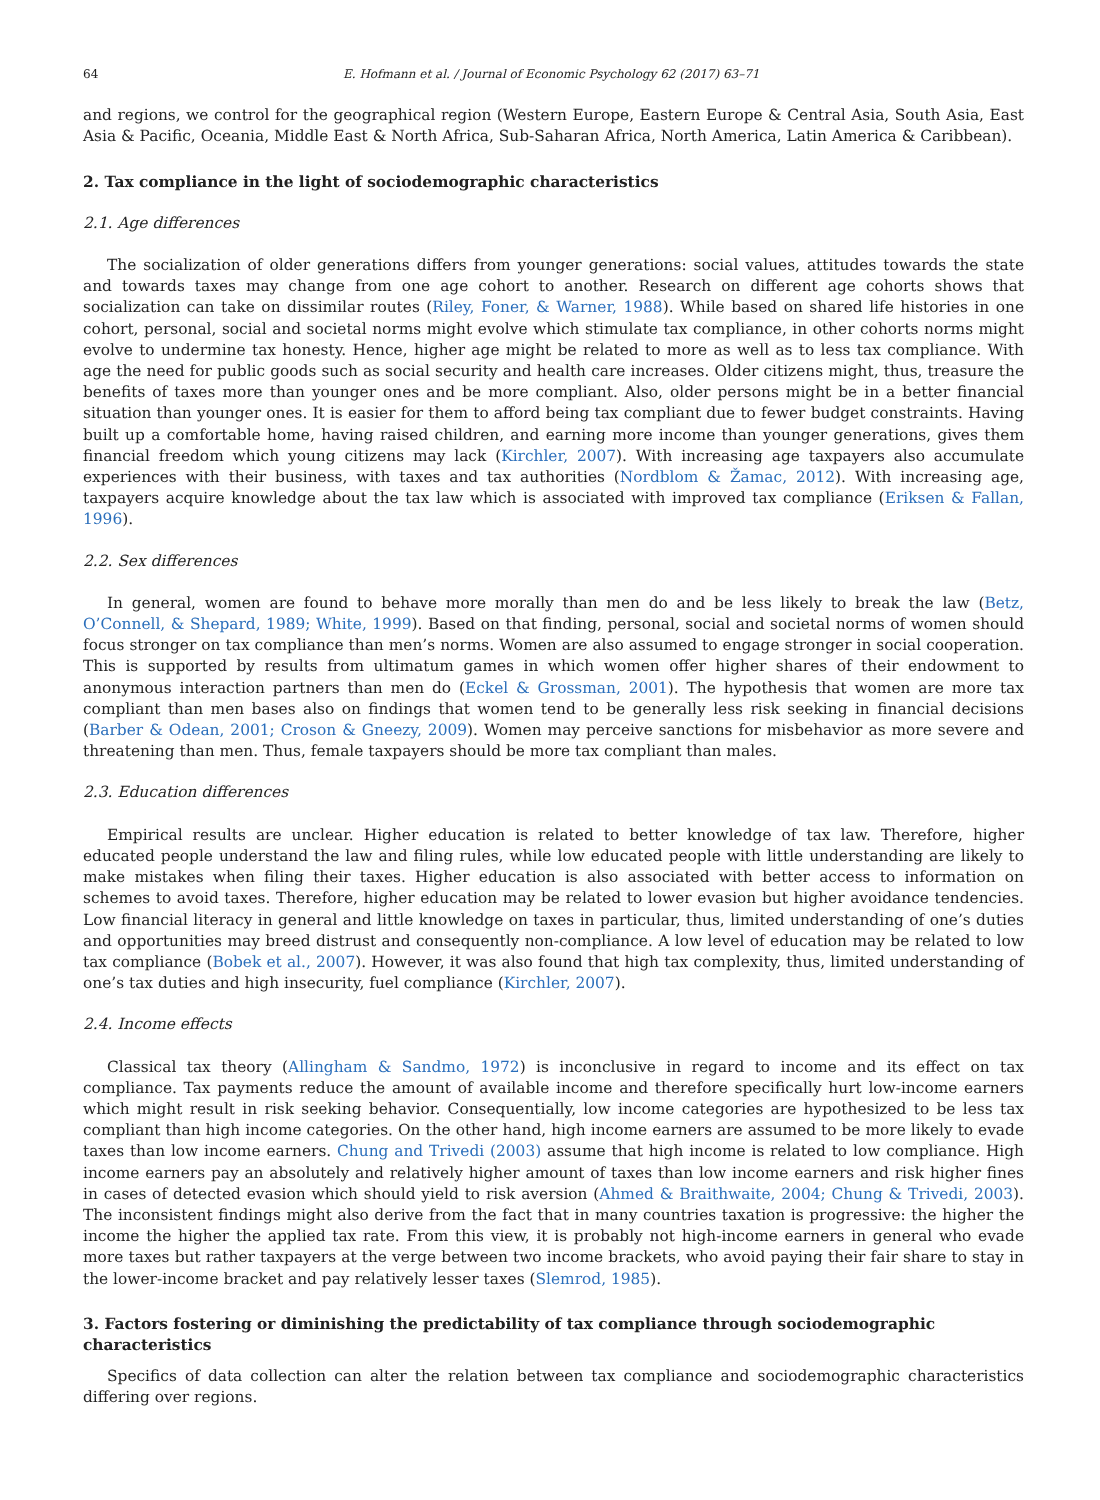64 E. Hofmann et al. / Journal of Economic Psychology 62 (2017) 63–71
and regions, we control for the geographical region (Western Europe, Eastern Europe & Central Asia, South Asia, East Asia & Pacific, Oceania, Middle East & North Africa, Sub-Saharan Africa, North America, Latin America & Caribbean).
2. Tax compliance in the light of sociodemographic characteristics
2.1. Age differences
The socialization of older generations differs from younger generations: social values, attitudes towards the state and towards taxes may change from one age cohort to another. Research on different age cohorts shows that socialization can take on dissimilar routes (Riley, Foner, & Warner, 1988). While based on shared life histories in one cohort, personal, social and societal norms might evolve which stimulate tax compliance, in other cohorts norms might evolve to undermine tax honesty. Hence, higher age might be related to more as well as to less tax compliance. With age the need for public goods such as social security and health care increases. Older citizens might, thus, treasure the benefits of taxes more than younger ones and be more compliant. Also, older persons might be in a better financial situation than younger ones. It is easier for them to afford being tax compliant due to fewer budget constraints. Having built up a comfortable home, having raised children, and earning more income than younger generations, gives them financial freedom which young citizens may lack (Kirchler, 2007). With increasing age taxpayers also accumulate experiences with their business, with taxes and tax authorities (Nordblom & Žamac, 2012). With increasing age, taxpayers acquire knowledge about the tax law which is associated with improved tax compliance (Eriksen & Fallan, 1996).
2.2. Sex differences
In general, women are found to behave more morally than men do and be less likely to break the law (Betz, O’Connell, & Shepard, 1989; White, 1999). Based on that finding, personal, social and societal norms of women should focus stronger on tax compliance than men’s norms. Women are also assumed to engage stronger in social cooperation. This is supported by results from ultimatum games in which women offer higher shares of their endowment to anonymous interaction partners than men do (Eckel & Grossman, 2001). The hypothesis that women are more tax compliant than men bases also on findings that women tend to be generally less risk seeking in financial decisions (Barber & Odean, 2001; Croson & Gneezy, 2009). Women may perceive sanctions for misbehavior as more severe and threatening than men. Thus, female taxpayers should be more tax compliant than males.
2.3. Education differences
Empirical results are unclear. Higher education is related to better knowledge of tax law. Therefore, higher educated people understand the law and filing rules, while low educated people with little understanding are likely to make mistakes when filing their taxes. Higher education is also associated with better access to information on schemes to avoid taxes. Therefore, higher education may be related to lower evasion but higher avoidance tendencies. Low financial literacy in general and little knowledge on taxes in particular, thus, limited understanding of one’s duties and opportunities may breed distrust and consequently non-compliance. A low level of education may be related to low tax compliance (Bobek et al., 2007). However, it was also found that high tax complexity, thus, limited understanding of one’s tax duties and high insecurity, fuel compliance (Kirchler, 2007).
2.4. Income effects
Classical tax theory (Allingham & Sandmo, 1972) is inconclusive in regard to income and its effect on tax compliance. Tax payments reduce the amount of available income and therefore specifically hurt low-income earners which might result in risk seeking behavior. Consequentially, low income categories are hypothesized to be less tax compliant than high income categories. On the other hand, high income earners are assumed to be more likely to evade taxes than low income earners. Chung and Trivedi (2003) assume that high income is related to low compliance. High income earners pay an absolutely and relatively higher amount of taxes than low income earners and risk higher fines in cases of detected evasion which should yield to risk aversion (Ahmed & Braithwaite, 2004; Chung & Trivedi, 2003). The inconsistent findings might also derive from the fact that in many countries taxation is progressive: the higher the income the higher the applied tax rate. From this view, it is probably not high-income earners in general who evade more taxes but rather taxpayers at the verge between two income brackets, who avoid paying their fair share to stay in the lower-income bracket and pay relatively lesser taxes (Slemrod, 1985).
3. Factors fostering or diminishing the predictability of tax compliance through sociodemographic characteristics
Specifics of data collection can alter the relation between tax compliance and sociodemographic characteristics differing over regions.